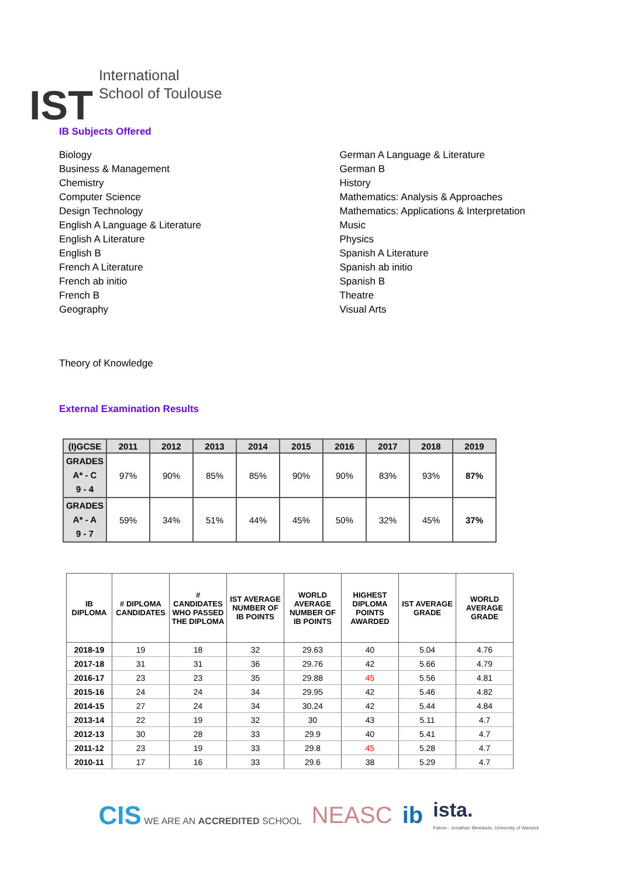IST
International
School of Toulouse
IB Subjects Offered
Biology
Business & Management
Chemistry
Computer Science
Design Technology
English A Language & Literature
English A Literature
English B
French A Literature
French ab initio
French B
Geography
German A Language & Literature
German B
History
Mathematics: Analysis & Approaches
Mathematics: Applications & Interpretation
Music
Physics
Spanish A Literature
Spanish ab initio
Spanish B
Theatre
Visual Arts
Theory of Knowledge
External Examination Results
| (I)GCSE | 2011 | 2012 | 2013 | 2014 | 2015 | 2016 | 2017 | 2018 | 2019 |
| --- | --- | --- | --- | --- | --- | --- | --- | --- | --- |
| GRADES A* - C 9 - 4 | 97% | 90% | 85% | 85% | 90% | 90% | 83% | 93% | 87% |
| GRADES A* - A 9 - 7 | 59% | 34% | 51% | 44% | 45% | 50% | 32% | 45% | 37% |
| IB DIPLOMA | # DIPLOMA CANDIDATES | # CANDIDATES WHO PASSED THE DIPLOMA | IST AVERAGE NUMBER OF IB POINTS | WORLD AVERAGE NUMBER OF IB POINTS | HIGHEST DIPLOMA POINTS AWARDED | IST AVERAGE GRADE | WORLD AVERAGE GRADE |
| --- | --- | --- | --- | --- | --- | --- | --- |
| 2018-19 | 19 | 18 | 32 | 29.63 | 40 | 5.04 | 4.76 |
| 2017-18 | 31 | 31 | 36 | 29.76 | 42 | 5.66 | 4.79 |
| 2016-17 | 23 | 23 | 35 | 29.88 | 45 | 5.56 | 4.81 |
| 2015-16 | 24 | 24 | 34 | 29.95 | 42 | 5.46 | 4.82 |
| 2014-15 | 27 | 24 | 34 | 30.24 | 42 | 5.44 | 4.84 |
| 2013-14 | 22 | 19 | 32 | 30 | 43 | 5.11 | 4.7 |
| 2012-13 | 30 | 28 | 33 | 29.9 | 40 | 5.41 | 4.7 |
| 2011-12 | 23 | 19 | 33 | 29.8 | 45 | 5.28 | 4.7 |
| 2010-11 | 17 | 16 | 33 | 29.6 | 38 | 5.29 | 4.7 |
CIS WE ARE AN ACCREDITED SCHOOL
NEASC ib
ista.
Patron - Jonathan Meelands, University of Warwick